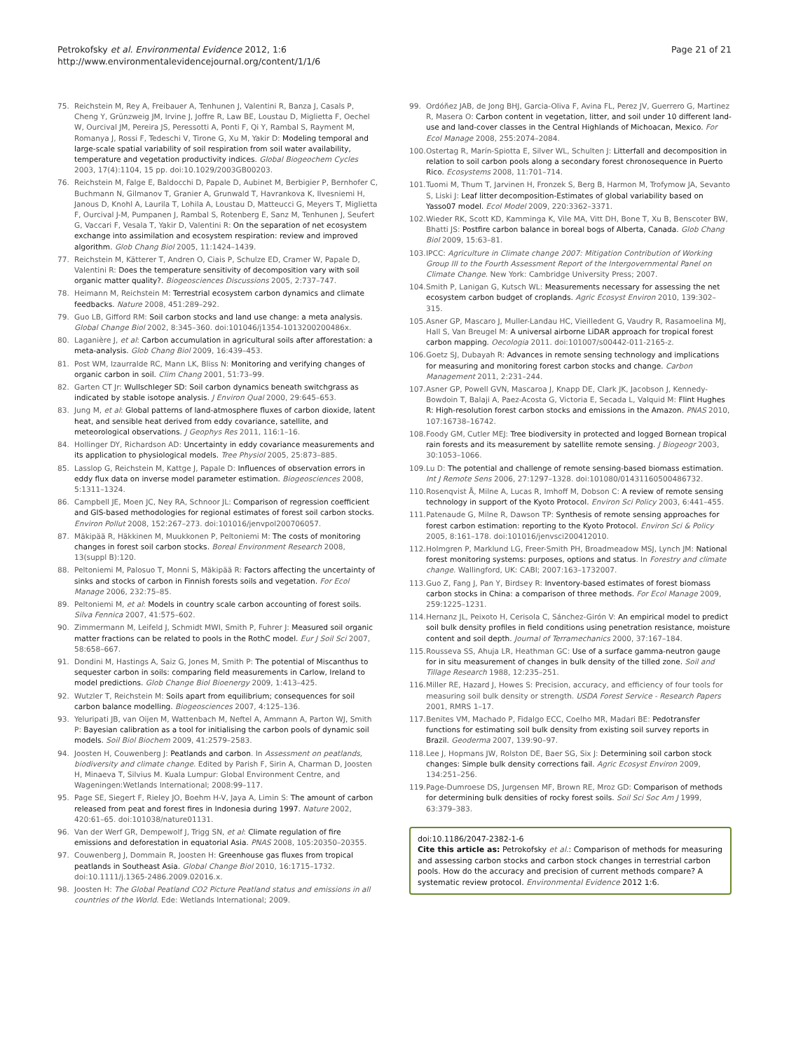Petrokofsky et al. Environmental Evidence 2012, 1:6
http://www.environmentalevidencejournal.org/content/1/1/6
Page 21 of 21
75. Reichstein M, Rey A, Freibauer A, Tenhunen J, Valentini R, Banza J, Casals P, Cheng Y, Grünzweig JM, Irvine J, Joffre R, Law BE, Loustau D, Miglietta F, Oechel W, Ourcival JM, Pereira JS, Peressotti A, Ponti F, Qi Y, Rambal S, Rayment M, Romanya J, Rossi F, Tedeschi V, Tirone G, Xu M, Yakir D: Modeling temporal and large-scale spatial variability of soil respiration from soil water availability, temperature and vegetation productivity indices. Global Biogeochem Cycles 2003, 17(4):1104, 15 pp. doi:10.1029/2003GB00203.
76. Reichstein M, Falge E, Baldocchi D, Papale D, Aubinet M, Berbigier P, Bernhofer C, Buchmann N, Gilmanov T, Granier A, Grunwald T, Havrankova K, Ilvesniemi H, Janous D, Knohl A, Laurila T, Lohila A, Loustau D, Matteucci G, Meyers T, Miglietta F, Ourcival J-M, Pumpanen J, Rambal S, Rotenberg E, Sanz M, Tenhunen J, Seufert G, Vaccari F, Vesala T, Yakir D, Valentini R: On the separation of net ecosystem exchange into assimilation and ecosystem respiration: review and improved algorithm. Glob Chang Biol 2005, 11:1424–1439.
77. Reichstein M, Kätterer T, Andren O, Ciais P, Schulze ED, Cramer W, Papale D, Valentini R: Does the temperature sensitivity of decomposition vary with soil organic matter quality?. Biogeosciences Discussions 2005, 2:737–747.
78. Heimann M, Reichstein M: Terrestrial ecosystem carbon dynamics and climate feedbacks. Nature 2008, 451:289–292.
79. Guo LB, Gifford RM: Soil carbon stocks and land use change: a meta analysis. Global Change Biol 2002, 8:345–360. doi:101046/j1354-1013200200486x.
80. Laganière J, et al: Carbon accumulation in agricultural soils after afforestation: a meta-analysis. Glob Chang Biol 2009, 16:439–453.
81. Post WM, Izaurralde RC, Mann LK, Bliss N: Monitoring and verifying changes of organic carbon in soil. Clim Chang 2001, 51:73–99.
82. Garten CT Jr: Wullschleger SD: Soil carbon dynamics beneath switchgrass as indicated by stable isotope analysis. J Environ Qual 2000, 29:645–653.
83. Jung M, et al: Global patterns of land-atmosphere fluxes of carbon dioxide, latent heat, and sensible heat derived from eddy covariance, satellite, and meteorological observations. J Geophys Res 2011, 116:1–16.
84. Hollinger DY, Richardson AD: Uncertainty in eddy covariance measurements and its application to physiological models. Tree Physiol 2005, 25:873–885.
85. Lasslop G, Reichstein M, Kattge J, Papale D: Influences of observation errors in eddy flux data on inverse model parameter estimation. Biogeosciences 2008, 5:1311–1324.
86. Campbell JE, Moen JC, Ney RA, Schnoor JL: Comparison of regression coefficient and GIS-based methodologies for regional estimates of forest soil carbon stocks. Environ Pollut 2008, 152:267–273. doi:101016/jenvpol200706057.
87. Mäkipää R, Häkkinen M, Muukkonen P, Peltoniemi M: The costs of monitoring changes in forest soil carbon stocks. Boreal Environment Research 2008, 13(suppl B):120.
88. Peltoniemi M, Palosuo T, Monni S, Mäkipää R: Factors affecting the uncertainty of sinks and stocks of carbon in Finnish forests soils and vegetation. For Ecol Manage 2006, 232:75–85.
89. Peltoniemi M, et al: Models in country scale carbon accounting of forest soils. Silva Fennica 2007, 41:575–602.
90. Zimmermann M, Leifeld J, Schmidt MWI, Smith P, Fuhrer J: Measured soil organic matter fractions can be related to pools in the RothC model. Eur J Soil Sci 2007, 58:658–667.
91. Dondini M, Hastings A, Saiz G, Jones M, Smith P: The potential of Miscanthus to sequester carbon in soils: comparing field measurements in Carlow, Ireland to model predictions. Glob Change Biol Bioenergy 2009, 1:413–425.
92. Wutzler T, Reichstein M: Soils apart from equilibrium; consequences for soil carbon balance modelling. Biogeosciences 2007, 4:125–136.
93. Yeluripati JB, van Oijen M, Wattenbach M, Neftel A, Ammann A, Parton WJ, Smith P: Bayesian calibration as a tool for initialising the carbon pools of dynamic soil models. Soil Biol Biochem 2009, 41:2579–2583.
94. Joosten H, Couwenberg J: Peatlands and carbon. In Assessment on peatlands, biodiversity and climate change. Edited by Parish F, Sirin A, Charman D, Joosten H, Minaeva T, Silvius M. Kuala Lumpur: Global Environment Centre, and Wageningen:Wetlands International; 2008:99–117.
95. Page SE, Siegert F, Rieley JO, Boehm H-V, Jaya A, Limin S: The amount of carbon released from peat and forest fires in Indonesia during 1997. Nature 2002, 420:61–65. doi:101038/nature01131.
96. Van der Werf GR, Dempewolf J, Trigg SN, et al: Climate regulation of fire emissions and deforestation in equatorial Asia. PNAS 2008, 105:20350–20355.
97. Couwenberg J, Dommain R, Joosten H: Greenhouse gas fluxes from tropical peatlands in Southeast Asia. Global Change Biol 2010, 16:1715–1732. doi:10.1111/j.1365-2486.2009.02016.x.
98. Joosten H: The Global Peatland CO2 Picture Peatland status and emissions in all countries of the World. Ede: Wetlands International; 2009.
99. Ordóñez JAB, de Jong BHJ, Garcia-Oliva F, Avina FL, Perez JV, Guerrero G, Martinez R, Masera O: Carbon content in vegetation, litter, and soil under 10 different land-use and land-cover classes in the Central Highlands of Michoacan, Mexico. For Ecol Manage 2008, 255:2074–2084.
100. Ostertag R, Marín-Spiotta E, Silver WL, Schulten J: Litterfall and decomposition in relation to soil carbon pools along a secondary forest chronosequence in Puerto Rico. Ecosystems 2008, 11:701–714.
101. Tuomi M, Thum T, Jarvinen H, Fronzek S, Berg B, Harmon M, Trofymow JA, Sevanto S, Liski J: Leaf litter decomposition-Estimates of global variability based on Yasso07 model. Ecol Model 2009, 220:3362–3371.
102. Wieder RK, Scott KD, Kamminga K, Vile MA, Vitt DH, Bone T, Xu B, Benscoter BW, Bhatti JS: Postfire carbon balance in boreal bogs of Alberta, Canada. Glob Chang Biol 2009, 15:63–81.
103. IPCC: Agriculture in Climate change 2007: Mitigation Contribution of Working Group III to the Fourth Assessment Report of the Intergovernmental Panel on Climate Change. New York: Cambridge University Press; 2007.
104. Smith P, Lanigan G, Kutsch WL: Measurements necessary for assessing the net ecosystem carbon budget of croplands. Agric Ecosyst Environ 2010, 139:302–315.
105. Asner GP, Mascaro J, Muller-Landau HC, Vieilledent G, Vaudry R, Rasamoelina MJ, Hall S, Van Breugel M: A universal airborne LiDAR approach for tropical forest carbon mapping. Oecologia 2011. doi:101007/s00442-011-2165-z.
106. Goetz SJ, Dubayah R: Advances in remote sensing technology and implications for measuring and monitoring forest carbon stocks and change. Carbon Management 2011, 2:231–244.
107. Asner GP, Powell GVN, Mascaroa J, Knapp DE, Clark JK, Jacobson J, Kennedy-Bowdoin T, Balaji A, Paez-Acosta G, Victoria E, Secada L, Valquid M: Flint Hughes R: High-resolution forest carbon stocks and emissions in the Amazon. PNAS 2010, 107:16738–16742.
108. Foody GM, Cutler MEJ: Tree biodiversity in protected and logged Bornean tropical rain forests and its measurement by satellite remote sensing. J Biogeogr 2003, 30:1053–1066.
109. Lu D: The potential and challenge of remote sensing-based biomass estimation. Int J Remote Sens 2006, 27:1297–1328. doi:101080/01431160500486732.
110. Rosenqvist Å, Milne A, Lucas R, Imhoff M, Dobson C: A review of remote sensing technology in support of the Kyoto Protocol. Environ Sci Policy 2003, 6:441–455.
111. Patenaude G, Milne R, Dawson TP: Synthesis of remote sensing approaches for forest carbon estimation: reporting to the Kyoto Protocol. Environ Sci & Policy 2005, 8:161–178. doi:101016/jenvsci200412010.
112. Holmgren P, Marklund LG, Freer-Smith PH, Broadmeadow MSJ, Lynch JM: National forest monitoring systems: purposes, options and status. In Forestry and climate change. Wallingford, UK: CABI; 2007:163–1732007.
113. Guo Z, Fang J, Pan Y, Birdsey R: Inventory-based estimates of forest biomass carbon stocks in China: a comparison of three methods. For Ecol Manage 2009, 259:1225–1231.
114. Hernanz JL, Peixoto H, Cerisola C, Sánchez-Girón V: An empirical model to predict soil bulk density profiles in field conditions using penetration resistance, moisture content and soil depth. Journal of Terramechanics 2000, 37:167–184.
115. Rousseva SS, Ahuja LR, Heathman GC: Use of a surface gamma-neutron gauge for in situ measurement of changes in bulk density of the tilled zone. Soil and Tillage Research 1988, 12:235–251.
116. Miller RE, Hazard J, Howes S: Precision, accuracy, and efficiency of four tools for measuring soil bulk density or strength. USDA Forest Service - Research Papers 2001, RMRS 1–17.
117. Benites VM, Machado P, Fidalgo ECC, Coelho MR, Madari BE: Pedotransfer functions for estimating soil bulk density from existing soil survey reports in Brazil. Geoderma 2007, 139:90–97.
118. Lee J, Hopmans JW, Rolston DE, Baer SG, Six J: Determining soil carbon stock changes: Simple bulk density corrections fail. Agric Ecosyst Environ 2009, 134:251–256.
119. Page-Dumroese DS, Jurgensen MF, Brown RE, Mroz GD: Comparison of methods for determining bulk densities of rocky forest soils. Soil Sci Soc Am J 1999, 63:379–383.
doi:10.1186/2047-2382-1-6
Cite this article as: Petrokofsky et al.: Comparison of methods for measuring and assessing carbon stocks and carbon stock changes in terrestrial carbon pools. How do the accuracy and precision of current methods compare? A systematic review protocol. Environmental Evidence 2012 1:6.